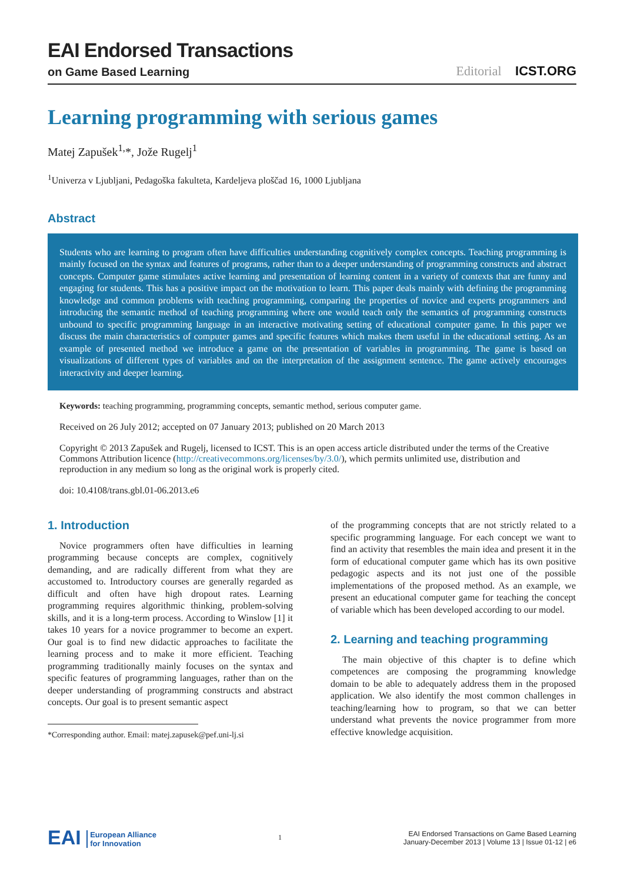EAI Endorsed Transactions
on Game Based Learning
Editorial ICST.ORG
Learning programming with serious games
Matej Zapušek<sup>1,</sup>*, Jože Rugelj<sup>1</sup>
<sup>1</sup> Univerza v Ljubljani, Pedagoška fakulteta, Kardeljeva ploščad 16, 1000 Ljubljana
Abstract
Students who are learning to program often have difficulties understanding cognitively complex concepts. Teaching programming is mainly focused on the syntax and features of programs, rather than to a deeper understanding of programming constructs and abstract concepts. Computer game stimulates active learning and presentation of learning content in a variety of contexts that are funny and engaging for students. This has a positive impact on the motivation to learn. This paper deals mainly with defining the programming knowledge and common problems with teaching programming, comparing the properties of novice and experts programmers and introducing the semantic method of teaching programming where one would teach only the semantics of programming constructs unbound to specific programming language in an interactive motivating setting of educational computer game. In this paper we discuss the main characteristics of computer games and specific features which makes them useful in the educational setting. As an example of presented method we introduce a game on the presentation of variables in programming. The game is based on visualizations of different types of variables and on the interpretation of the assignment sentence. The game actively encourages interactivity and deeper learning.
Keywords: teaching programming, programming concepts, semantic method, serious computer game.
Received on 26 July 2012; accepted on 07 January 2013; published on 20 March 2013
Copyright © 2013 Zapušek and Rugelj, licensed to ICST. This is an open access article distributed under the terms of the Creative Commons Attribution licence (http://creativecommons.org/licenses/by/3.0/), which permits unlimited use, distribution and reproduction in any medium so long as the original work is properly cited.
doi: 10.4108/trans.gbl.01-06.2013.e6
1. Introduction
Novice programmers often have difficulties in learning programming because concepts are complex, cognitively demanding, and are radically different from what they are accustomed to. Introductory courses are generally regarded as difficult and often have high dropout rates. Learning programming requires algorithmic thinking, problem-solving skills, and it is a long-term process. According to Winslow [1] it takes 10 years for a novice programmer to become an expert. Our goal is to find new didactic approaches to facilitate the learning process and to make it more efficient. Teaching programming traditionally mainly focuses on the syntax and specific features of programming languages, rather than on the deeper understanding of programming constructs and abstract concepts. Our goal is to present semantic aspect
*Corresponding author. Email: matej.zapusek@pef.uni-lj.si
of the programming concepts that are not strictly related to a specific programming language. For each concept we want to find an activity that resembles the main idea and present it in the form of educational computer game which has its own positive pedagogic aspects and its not just one of the possible implementations of the proposed method. As an example, we present an educational computer game for teaching the concept of variable which has been developed according to our model.
2. Learning and teaching programming
The main objective of this chapter is to define which competences are composing the programming knowledge domain to be able to adequately address them in the proposed application. We also identify the most common challenges in teaching/learning how to program, so that we can better understand what prevents the novice programmer from more effective knowledge acquisition.
EAI European Alliance
for Innovation
1
EAI Endorsed Transactions on Game Based Learning
January-December 2013 | Volume 13 | Issue 01-12 | e6